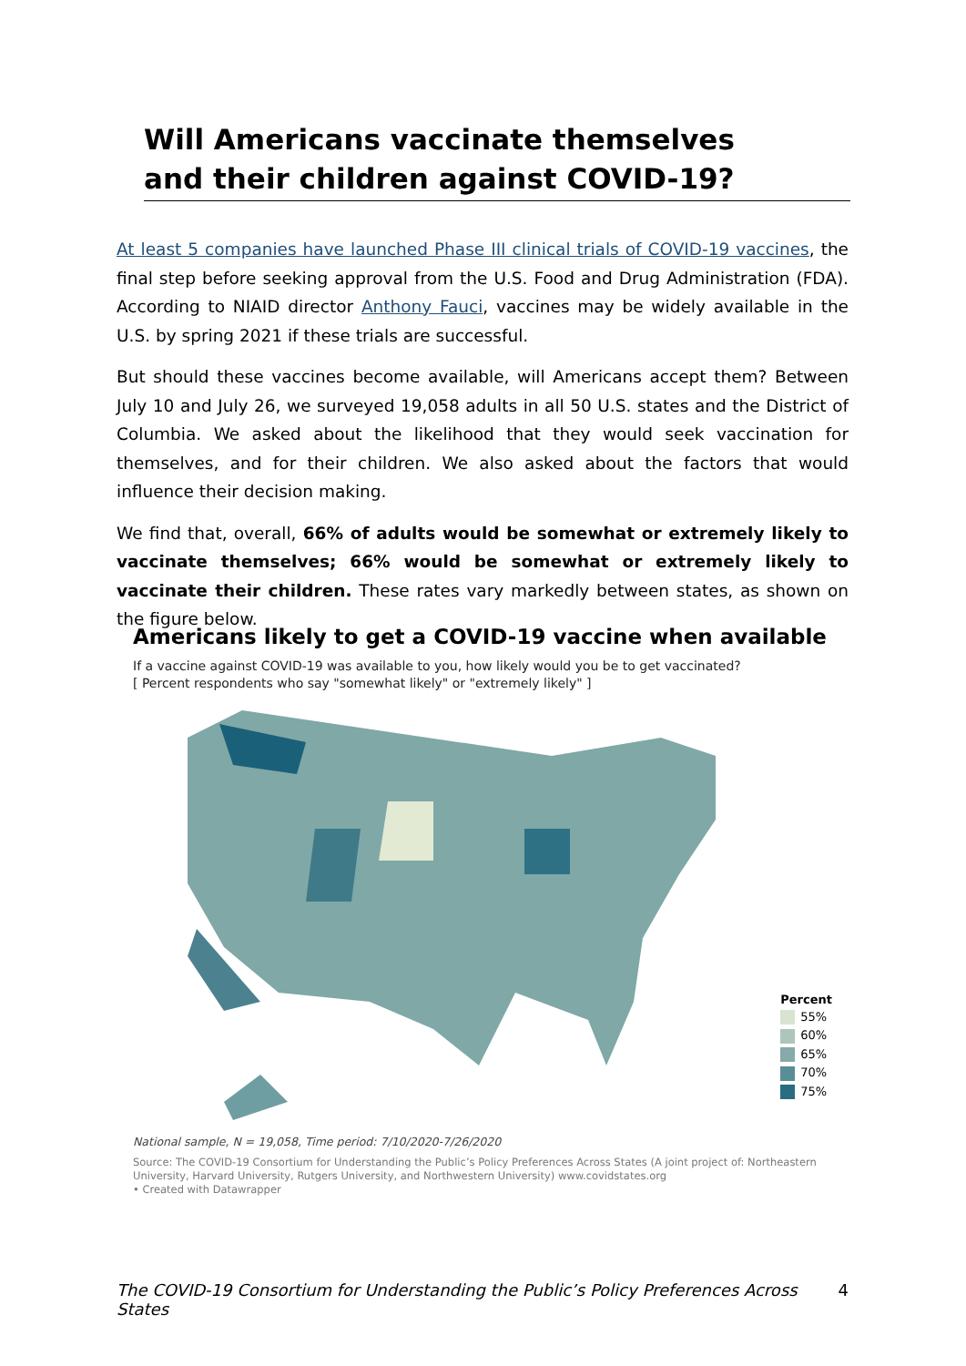Will Americans vaccinate themselves
and their children against COVID-19?
At least 5 companies have launched Phase III clinical trials of COVID-19 vaccines, the final step before seeking approval from the U.S. Food and Drug Administration (FDA). According to NIAID director Anthony Fauci, vaccines may be widely available in the U.S. by spring 2021 if these trials are successful.
But should these vaccines become available, will Americans accept them? Between July 10 and July 26, we surveyed 19,058 adults in all 50 U.S. states and the District of Columbia. We asked about the likelihood that they would seek vaccination for themselves, and for their children. We also asked about the factors that would influence their decision making.
We find that, overall, 66% of adults would be somewhat or extremely likely to vaccinate themselves; 66% would be somewhat or extremely likely to vaccinate their children. These rates vary markedly between states, as shown on the figure below.
Americans likely to get a COVID-19 vaccine when available
If a vaccine against COVID-19 was available to you, how likely would you be to get vaccinated?
[ Percent respondents who say "somewhat likely" or "extremely likely" ]
Percent
55%
60%
65%
70%
75%
National sample, N = 19,058, Time period: 7/10/2020-7/26/2020
Source: The COVID-19 Consortium for Understanding the Public’s Policy Preferences Across States (A joint project of: Northeastern University, Harvard University, Rutgers University, and Northwestern University) www.covidstates.org
• Created with Datawrapper
The COVID-19 Consortium for Understanding the Public’s Policy Preferences Across States 4